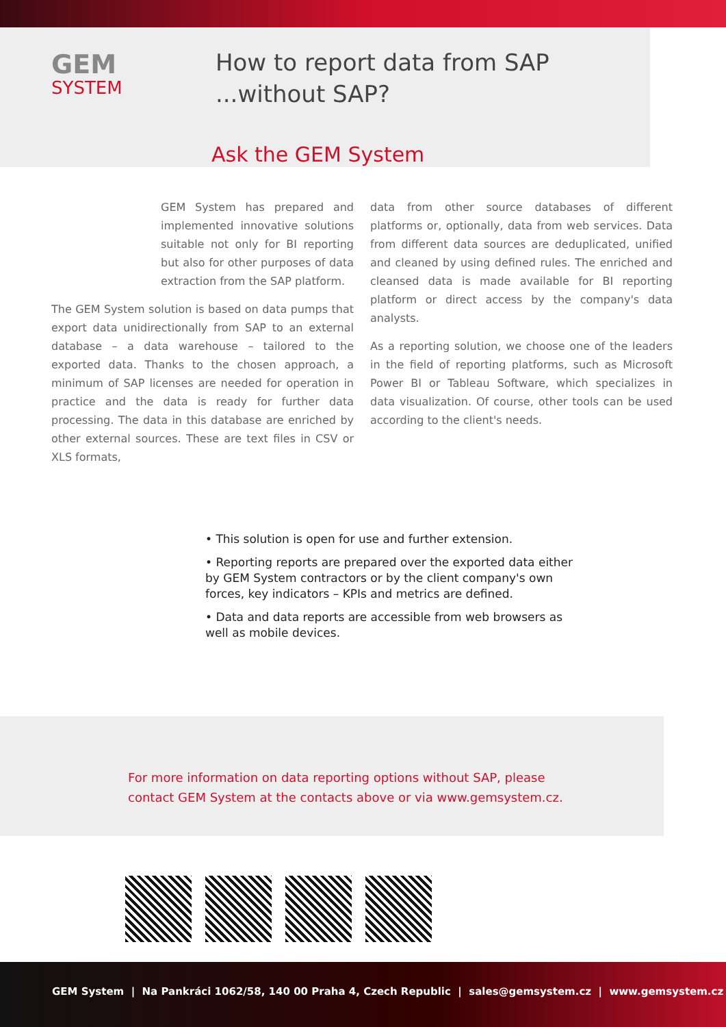GEM
SYSTEM
How to report data from SAP
...without SAP?
Ask the GEM System
GEM System has prepared and implemented innovative solutions suitable not only for BI reporting but also for other purposes of data extraction from the SAP platform.
The GEM System solution is based on data pumps that export data unidirectionally from SAP to an external database – a data warehouse – tailored to the exported data. Thanks to the chosen approach, a minimum of SAP licenses are needed for operation in practice and the data is ready for further data processing. The data in this database are enriched by other external sources. These are text files in CSV or XLS formats,
data from other source databases of different platforms or, optionally, data from web services. Data from different data sources are deduplicated, unified and cleaned by using defined rules. The enriched and cleansed data is made available for BI reporting platform or direct access by the company's data analysts.
As a reporting solution, we choose one of the leaders in the field of reporting platforms, such as Microsoft Power BI or Tableau Software, which specializes in data visualization. Of course, other tools can be used according to the client's needs.
• This solution is open for use and further extension.
• Reporting reports are prepared over the exported data either by GEM System contractors or by the client company's own forces, key indicators – KPIs and metrics are defined.
• Data and data reports are accessible from web browsers as well as mobile devices.
For more information on data reporting options without SAP, please
contact GEM System at the contacts above or via www.gemsystem.cz.
GEM System | Na Pankráci 1062/58, 140 00 Praha 4, Czech Republic | sales@gemsystem.cz | www.gemsystem.cz